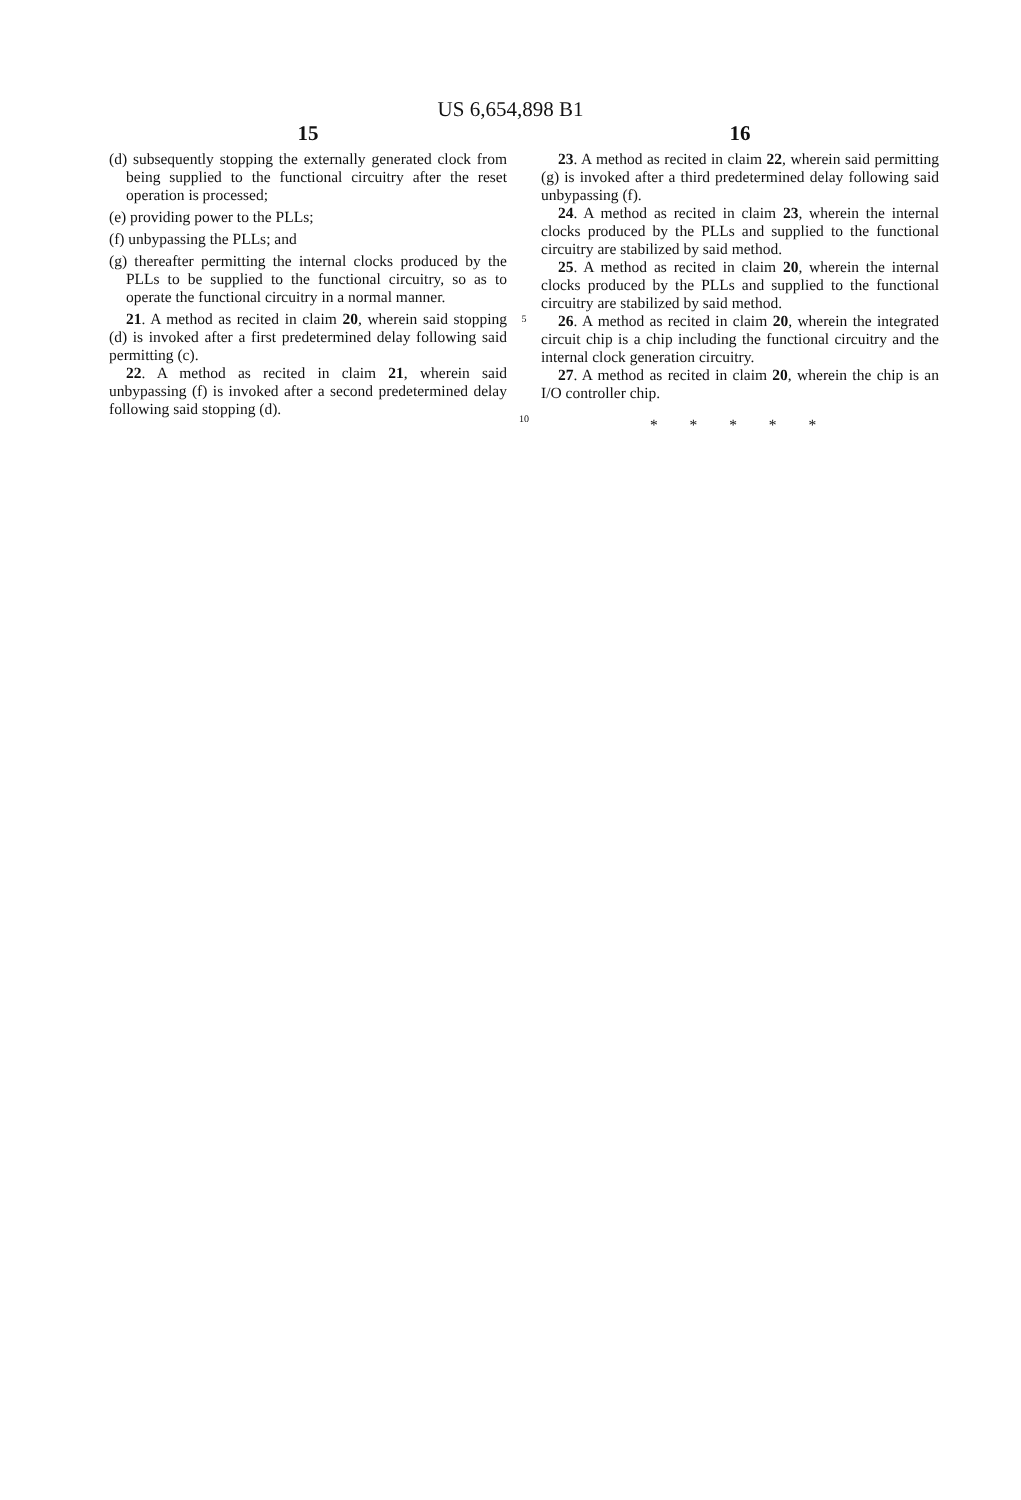US 6,654,898 B1
15
(d) subsequently stopping the externally generated clock from being supplied to the functional circuitry after the reset operation is processed;
(e) providing power to the PLLs;
(f) unbypassing the PLLs; and
(g) thereafter permitting the internal clocks produced by the PLLs to be supplied to the functional circuitry, so as to operate the functional circuitry in a normal manner.
21. A method as recited in claim 20, wherein said stopping (d) is invoked after a first predetermined delay following said permitting (c).
22. A method as recited in claim 21, wherein said unbypassing (f) is invoked after a second predetermined delay following said stopping (d).
5
10
16
23. A method as recited in claim 22, wherein said permitting (g) is invoked after a third predetermined delay following said unbypassing (f).
24. A method as recited in claim 23, wherein the internal clocks produced by the PLLs and supplied to the functional circuitry are stabilized by said method.
25. A method as recited in claim 20, wherein the internal clocks produced by the PLLs and supplied to the functional circuitry are stabilized by said method.
26. A method as recited in claim 20, wherein the integrated circuit chip is a chip including the functional circuitry and the internal clock generation circuitry.
27. A method as recited in claim 20, wherein the chip is an I/O controller chip.
* * * * *